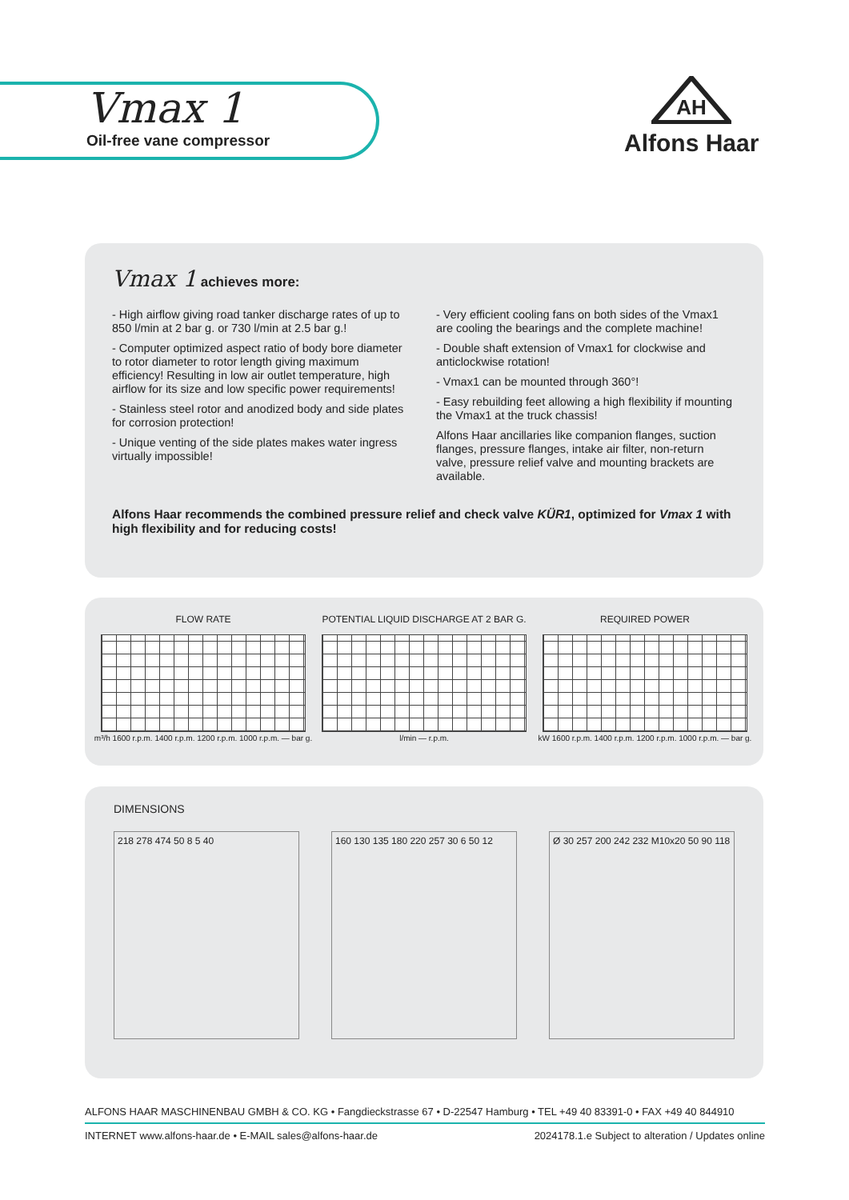Vmax 1
Oil-free vane compressor
AH
Alfons Haar
Vmax 1 achieves more:
- High airflow giving road tanker discharge rates of up to 850 l/min at 2 bar g. or 730 l/min at 2.5 bar g.!
- Computer optimized aspect ratio of body bore diameter to rotor diameter to rotor length giving maximum efficiency! Resulting in low air outlet temperature, high airflow for its size and low specific power requirements!
- Stainless steel rotor and anodized body and side plates for corrosion protection!
- Unique venting of the side plates makes water ingress virtually impossible!
- Very efficient cooling fans on both sides of the Vmax1 are cooling the bearings and the complete machine!
- Double shaft extension of Vmax1 for clockwise and anticlockwise rotation!
- Vmax1 can be mounted through 360°!
- Easy rebuilding feet allowing a high flexibility if mounting the Vmax1 at the truck chassis!
Alfons Haar ancillaries like companion flanges, suction flanges, pressure flanges, intake air filter, non-return valve, pressure relief valve and mounting brackets are available.
Alfons Haar recommends the combined pressure relief and check valve KÜR1, optimized for Vmax 1 with high flexibility and for reducing costs!
FLOW RATE
m³/h 1600 r.p.m. 1400 r.p.m. 1200 r.p.m. 1000 r.p.m. — bar g.
POTENTIAL LIQUID DISCHARGE AT 2 BAR G.
l/min — r.p.m.
REQUIRED POWER
kW 1600 r.p.m. 1400 r.p.m. 1200 r.p.m. 1000 r.p.m. — bar g.
DIMENSIONS
218 278 474 50 8 5 40 160 130 135 180 220 257 30 6 50 12
Ø 30 257 200 242 232 M10x20 50 90 118
ALFONS HAAR MASCHINENBAU GMBH & CO. KG • Fangdieckstrasse 67 • D-22547 Hamburg • TEL +49 40 83391-0 • FAX +49 40 844910
INTERNET www.alfons-haar.de • E-MAIL sales@alfons-haar.de 2024178.1.e Subject to alteration / Updates online